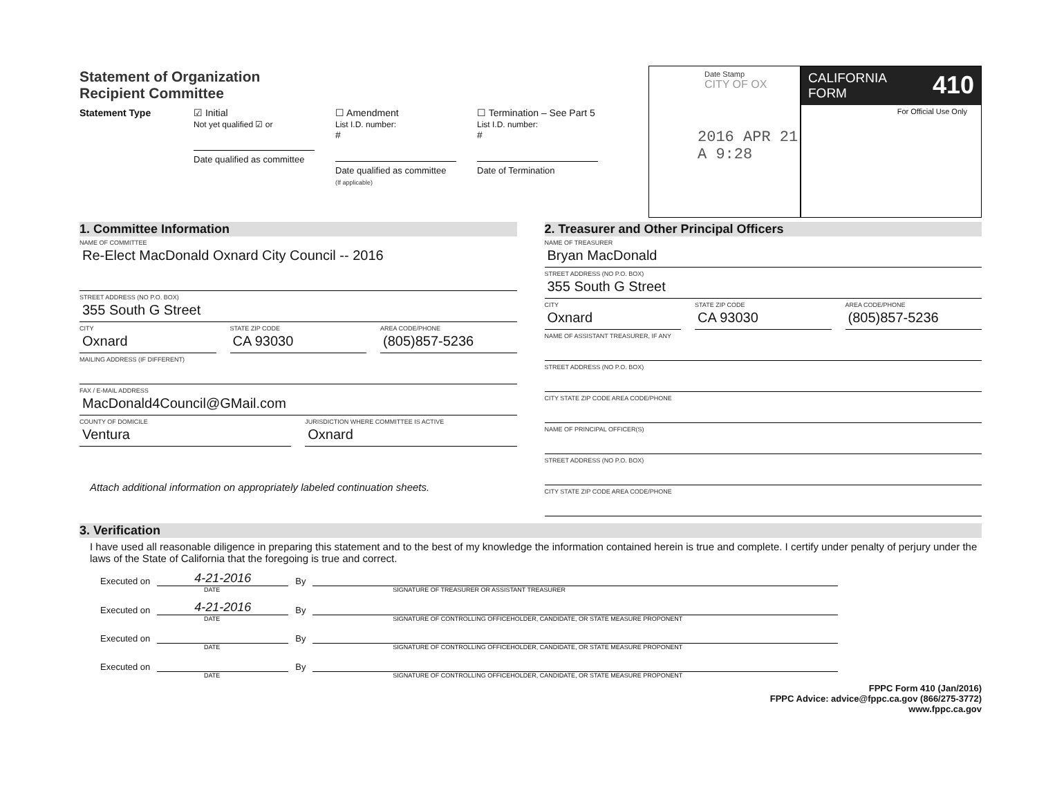Statement of Organization
Recipient Committee
Statement Type ☑ Initial
Not yet qualified ☑ or
Date qualified as committee
☐ Amendment
List I.D. number:
#
Date qualified as committee
(If applicable)
☐ Termination – See Part 5
List I.D. number:
#
Date of Termination
Date Stamp
CITY OF OX
2016 APR 21 A 9:28
CALIFORNIA
FORM 410
For Official Use Only
1. Committee Information
NAME OF COMMITTEE
Re-Elect MacDonald Oxnard City Council -- 2016
STREET ADDRESS (NO P.O. BOX)
355 South G Street
CITY
Oxnard
STATE ZIP CODE
CA 93030
AREA CODE/PHONE
(805)857-5236
MAILING ADDRESS (IF DIFFERENT)
FAX / E-MAIL ADDRESS
MacDonald4Council@GMail.com
COUNTY OF DOMICILE
Ventura
JURISDICTION WHERE COMMITTEE IS ACTIVE
Oxnard
Attach additional information on appropriately labeled continuation sheets.
2. Treasurer and Other Principal Officers
NAME OF TREASURER
Bryan MacDonald
STREET ADDRESS (NO P.O. BOX)
355 South G Street
CITY
Oxnard
STATE ZIP CODE
CA 93030
AREA CODE/PHONE
(805)857-5236
NAME OF ASSISTANT TREASURER, IF ANY
STREET ADDRESS (NO P.O. BOX)
CITY STATE ZIP CODE AREA CODE/PHONE
NAME OF PRINCIPAL OFFICER(S)
STREET ADDRESS (NO P.O. BOX)
CITY STATE ZIP CODE AREA CODE/PHONE
3. Verification
I have used all reasonable diligence in preparing this statement and to the best of my knowledge the information contained herein is true and complete. I certify under penalty of perjury under the laws of the State of California that the foregoing is true and correct.
Executed on 4-21-2016 By
DATE SIGNATURE OF TREASURER OR ASSISTANT TREASURER
Executed on 4-21-2016 By
DATE SIGNATURE OF CONTROLLING OFFICEHOLDER, CANDIDATE, OR STATE MEASURE PROPONENT
Executed on By
DATE SIGNATURE OF CONTROLLING OFFICEHOLDER, CANDIDATE, OR STATE MEASURE PROPONENT
Executed on By
DATE SIGNATURE OF CONTROLLING OFFICEHOLDER, CANDIDATE, OR STATE MEASURE PROPONENT
FPPC Form 410 (Jan/2016)
FPPC Advice: advice@fppc.ca.gov (866/275-3772)
www.fppc.ca.gov